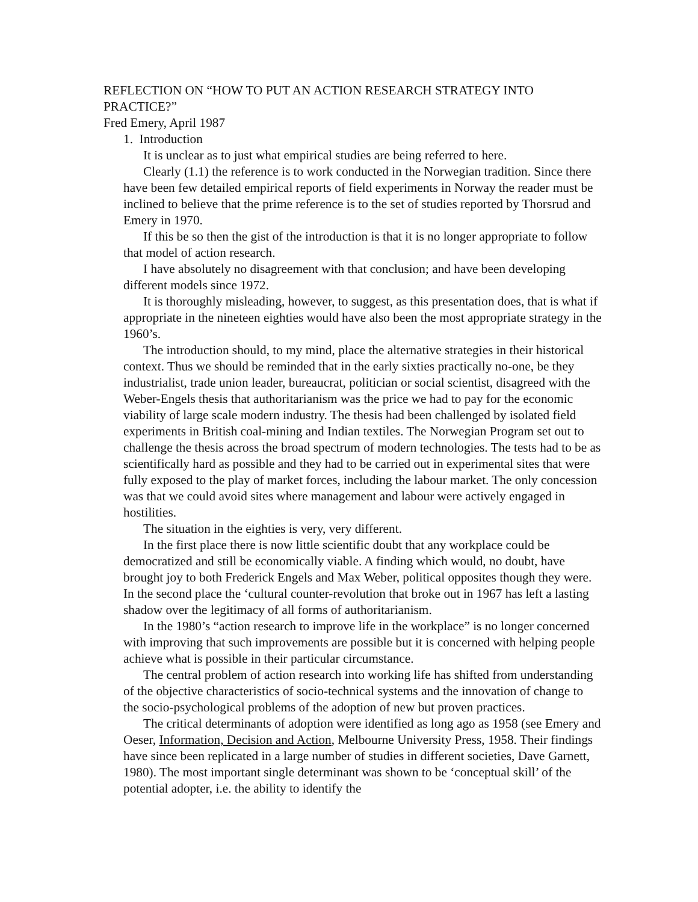REFLECTION ON “HOW TO PUT AN ACTION RESEARCH STRATEGY INTO PRACTICE?”
Fred Emery, April 1987
1. Introduction
It is unclear as to just what empirical studies are being referred to here.
Clearly (1.1) the reference is to work conducted in the Norwegian tradition. Since there have been few detailed empirical reports of field experiments in Norway the reader must be inclined to believe that the prime reference is to the set of studies reported by Thorsrud and Emery in 1970.
If this be so then the gist of the introduction is that it is no longer appropriate to follow that model of action research.
I have absolutely no disagreement with that conclusion; and have been developing different models since 1972.
It is thoroughly misleading, however, to suggest, as this presentation does, that is what if appropriate in the nineteen eighties would have also been the most appropriate strategy in the 1960’s.
The introduction should, to my mind, place the alternative strategies in their historical context. Thus we should be reminded that in the early sixties practically no-one, be they industrialist, trade union leader, bureaucrat, politician or social scientist, disagreed with the Weber-Engels thesis that authoritarianism was the price we had to pay for the economic viability of large scale modern industry. The thesis had been challenged by isolated field experiments in British coal-mining and Indian textiles. The Norwegian Program set out to challenge the thesis across the broad spectrum of modern technologies. The tests had to be as scientifically hard as possible and they had to be carried out in experimental sites that were fully exposed to the play of market forces, including the labour market. The only concession was that we could avoid sites where management and labour were actively engaged in hostilities.
The situation in the eighties is very, very different.
In the first place there is now little scientific doubt that any workplace could be democratized and still be economically viable. A finding which would, no doubt, have brought joy to both Frederick Engels and Max Weber, political opposites though they were. In the second place the ‘cultural counter-revolution that broke out in 1967 has left a lasting shadow over the legitimacy of all forms of authoritarianism.
In the 1980’s “action research to improve life in the workplace” is no longer concerned with improving that such improvements are possible but it is concerned with helping people achieve what is possible in their particular circumstance.
The central problem of action research into working life has shifted from understanding of the objective characteristics of socio-technical systems and the innovation of change to the socio-psychological problems of the adoption of new but proven practices.
The critical determinants of adoption were identified as long ago as 1958 (see Emery and Oeser, Information, Decision and Action, Melbourne University Press, 1958. Their findings have since been replicated in a large number of studies in different societies, Dave Garnett, 1980). The most important single determinant was shown to be ‘conceptual skill’ of the potential adopter, i.e. the ability to identify the